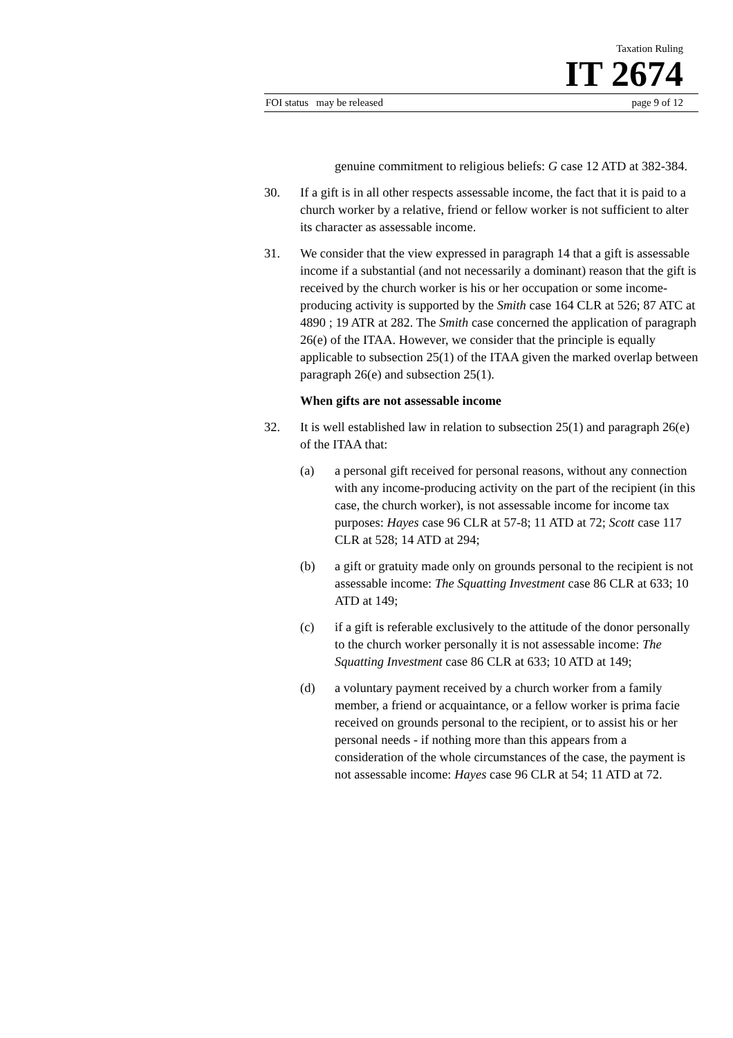Taxation Ruling
IT 2674
FOI status may be released page 9 of 12
genuine commitment to religious beliefs: G case 12 ATD at 382-384.
30. If a gift is in all other respects assessable income, the fact that it is paid to a church worker by a relative, friend or fellow worker is not sufficient to alter its character as assessable income.
31. We consider that the view expressed in paragraph 14 that a gift is assessable income if a substantial (and not necessarily a dominant) reason that the gift is received by the church worker is his or her occupation or some income-producing activity is supported by the Smith case 164 CLR at 526; 87 ATC at 4890 ; 19 ATR at 282. The Smith case concerned the application of paragraph 26(e) of the ITAA. However, we consider that the principle is equally applicable to subsection 25(1) of the ITAA given the marked overlap between paragraph 26(e) and subsection 25(1).
When gifts are not assessable income
32. It is well established law in relation to subsection 25(1) and paragraph 26(e) of the ITAA that:
(a) a personal gift received for personal reasons, without any connection with any income-producing activity on the part of the recipient (in this case, the church worker), is not assessable income for income tax purposes: Hayes case 96 CLR at 57-8; 11 ATD at 72; Scott case 117 CLR at 528; 14 ATD at 294;
(b) a gift or gratuity made only on grounds personal to the recipient is not assessable income: The Squatting Investment case 86 CLR at 633; 10 ATD at 149;
(c) if a gift is referable exclusively to the attitude of the donor personally to the church worker personally it is not assessable income: The Squatting Investment case 86 CLR at 633; 10 ATD at 149;
(d) a voluntary payment received by a church worker from a family member, a friend or acquaintance, or a fellow worker is prima facie received on grounds personal to the recipient, or to assist his or her personal needs - if nothing more than this appears from a consideration of the whole circumstances of the case, the payment is not assessable income: Hayes case 96 CLR at 54; 11 ATD at 72.